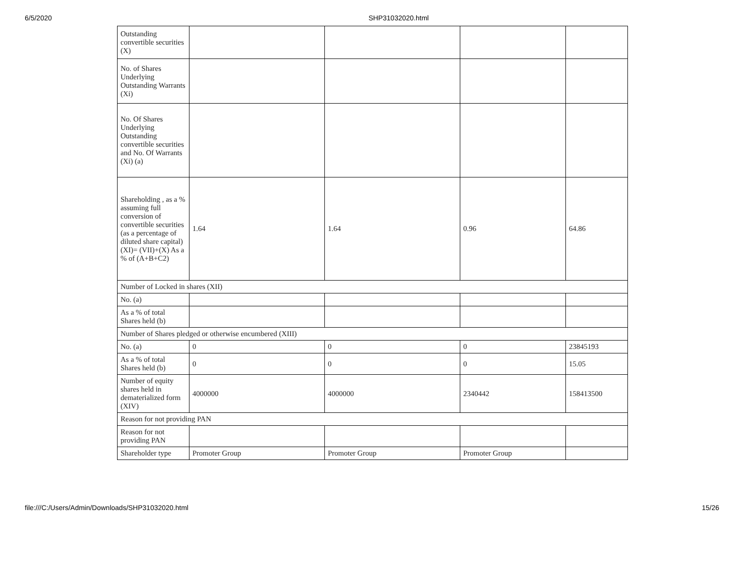6/5/2020 SHP31032020.html
| Outstanding convertible securities (X) | | | | |
| No. of Shares Underlying Outstanding Warrants (Xi) | | | | |
| No. Of Shares Underlying Outstanding convertible securities and No. Of Warrants (Xi) (a) | | | | |
| Shareholding , as a % assuming full conversion of convertible securities (as a percentage of diluted share capital) (XI)= (VII)+(X) As a % of (A+B+C2) | 1.64 | 1.64 | 0.96 | 64.86 |
| Number of Locked in shares (XII) | | | | |
| No. (a) | | | | |
| As a % of total Shares held (b) | | | | |
| Number of Shares pledged or otherwise encumbered (XIII) | | | | |
| No. (a) | 0 | 0 | 0 | 23845193 |
| As a % of total Shares held (b) | 0 | 0 | 0 | 15.05 |
| Number of equity shares held in dematerialized form (XIV) | 4000000 | 4000000 | 2340442 | 158413500 |
| Reason for not providing PAN | | | | |
| Reason for not providing PAN | | | | |
| Shareholder type | Promoter Group | Promoter Group | Promoter Group | |
file:///C:/Users/Admin/Downloads/SHP31032020.html 15/26